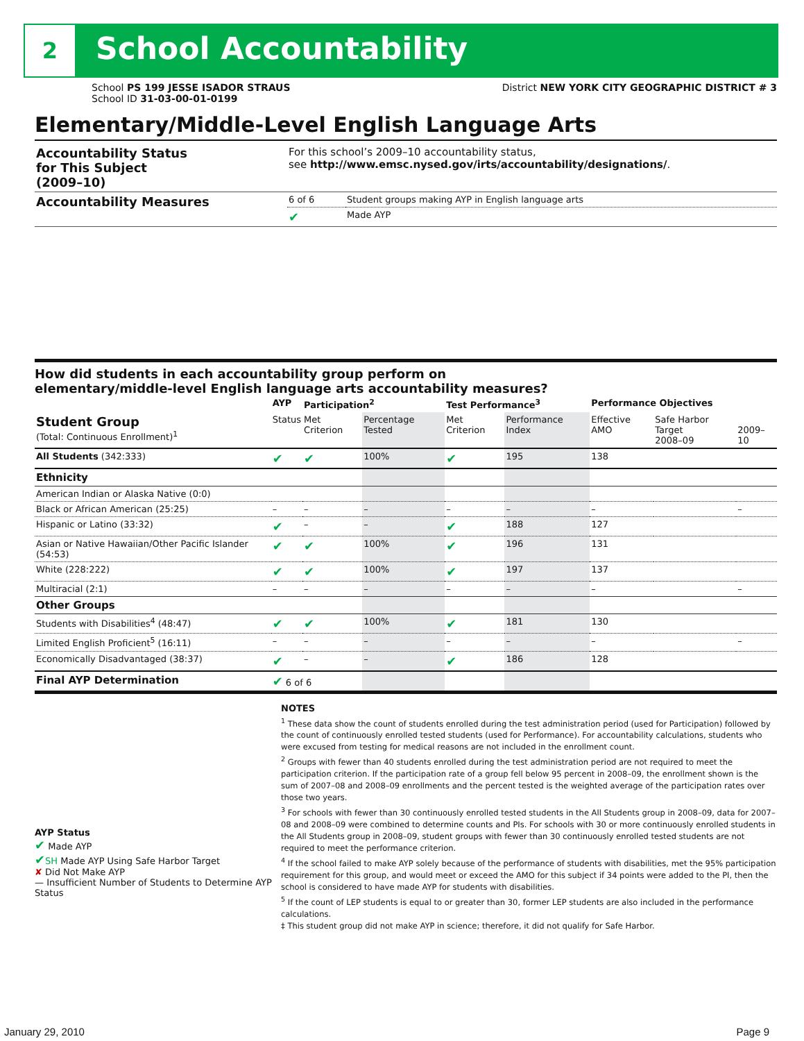2 School Accountability
School PS 199 JESSE ISADOR STRAUS
School ID 31-03-00-01-0199
District NEW YORK CITY GEOGRAPHIC DISTRICT # 3
Elementary/Middle-Level English Language Arts
| Accountability Status for This Subject (2009–10) | For this school’s 2009–10 accountability status, see http://www.emsc.nysed.gov/irts/accountability/designations/ . | |
| Accountability Measures | 6 of 6 | Student groups making AYP in English language arts |
| | ✔ | Made AYP |
How did students in each accountability group perform on
elementary/middle-level English language arts accountability measures?
| | AYP | Participation<sup>2</sup> | | Test Performance<sup>3</sup> | | Performance Objectives | | |
| --- | --- | --- | --- | --- | --- | --- | --- | --- |
| Student Group (Total: Continuous Enrollment)<sup>1</sup> | Status | Met Criterion | Percentage Tested | Met Criterion | Performance Index | Effective AMO | Safe Harbor Target 2008–09 | 2009–10 |
| All Students (342:333) | ✔ | ✔ | 100% | ✔ | 195 | 138 | | |
| Ethnicity | | | | | | | | |
| American Indian or Alaska Native (0:0) | | | | | | | | |
| Black or African American (25:25) | – | – | – | – | – | – | | – |
| Hispanic or Latino (33:32) | ✔ | – | – | ✔ | 188 | 127 | | |
| Asian or Native Hawaiian/Other Pacific Islander (54:53) | ✔ | ✔ | 100% | ✔ | 196 | 131 | | |
| White (228:222) | ✔ | ✔ | 100% | ✔ | 197 | 137 | | |
| Multiracial (2:1) | – | – | – | – | – | – | | – |
| Other Groups | | | | | | | | |
| Students with Disabilities<sup>4</sup> (48:47) | ✔ | ✔ | 100% | ✔ | 181 | 130 | | |
| Limited English Proficient<sup>5</sup> (16:11) | – | – | – | – | – | – | | – |
| Economically Disadvantaged (38:37) | ✔ | – | – | ✔ | 186 | 128 | | |
| Final AYP Determination | ✔ 6 of 6 | | | | | | | |
AYP Status
✔ Made AYP
✔SH Made AYP Using Safe Harbor Target
✘ Did Not Make AYP
— Insufficient Number of Students to Determine AYP Status
NOTES
<sup>1</sup> These data show the count of students enrolled during the test administration period (used for Participation) followed by the count of continuously enrolled tested students (used for Performance). For accountability calculations, students who were excused from testing for medical reasons are not included in the enrollment count.
<sup>2</sup> Groups with fewer than 40 students enrolled during the test administration period are not required to meet the participation criterion. If the participation rate of a group fell below 95 percent in 2008–09, the enrollment shown is the sum of 2007–08 and 2008–09 enrollments and the percent tested is the weighted average of the participation rates over those two years.
<sup>3</sup> For schools with fewer than 30 continuously enrolled tested students in the All Students group in 2008–09, data for 2007–08 and 2008–09 were combined to determine counts and PIs. For schools with 30 or more continuously enrolled students in the All Students group in 2008–09, student groups with fewer than 30 continuously enrolled tested students are not required to meet the performance criterion.
<sup>4</sup> If the school failed to make AYP solely because of the performance of students with disabilities, met the 95% participation requirement for this group, and would meet or exceed the AMO for this subject if 34 points were added to the PI, then the school is considered to have made AYP for students with disabilities.
<sup>5</sup> If the count of LEP students is equal to or greater than 30, former LEP students are also included in the performance calculations.
‡ This student group did not make AYP in science; therefore, it did not qualify for Safe Harbor.
January 29, 2010 Page 9